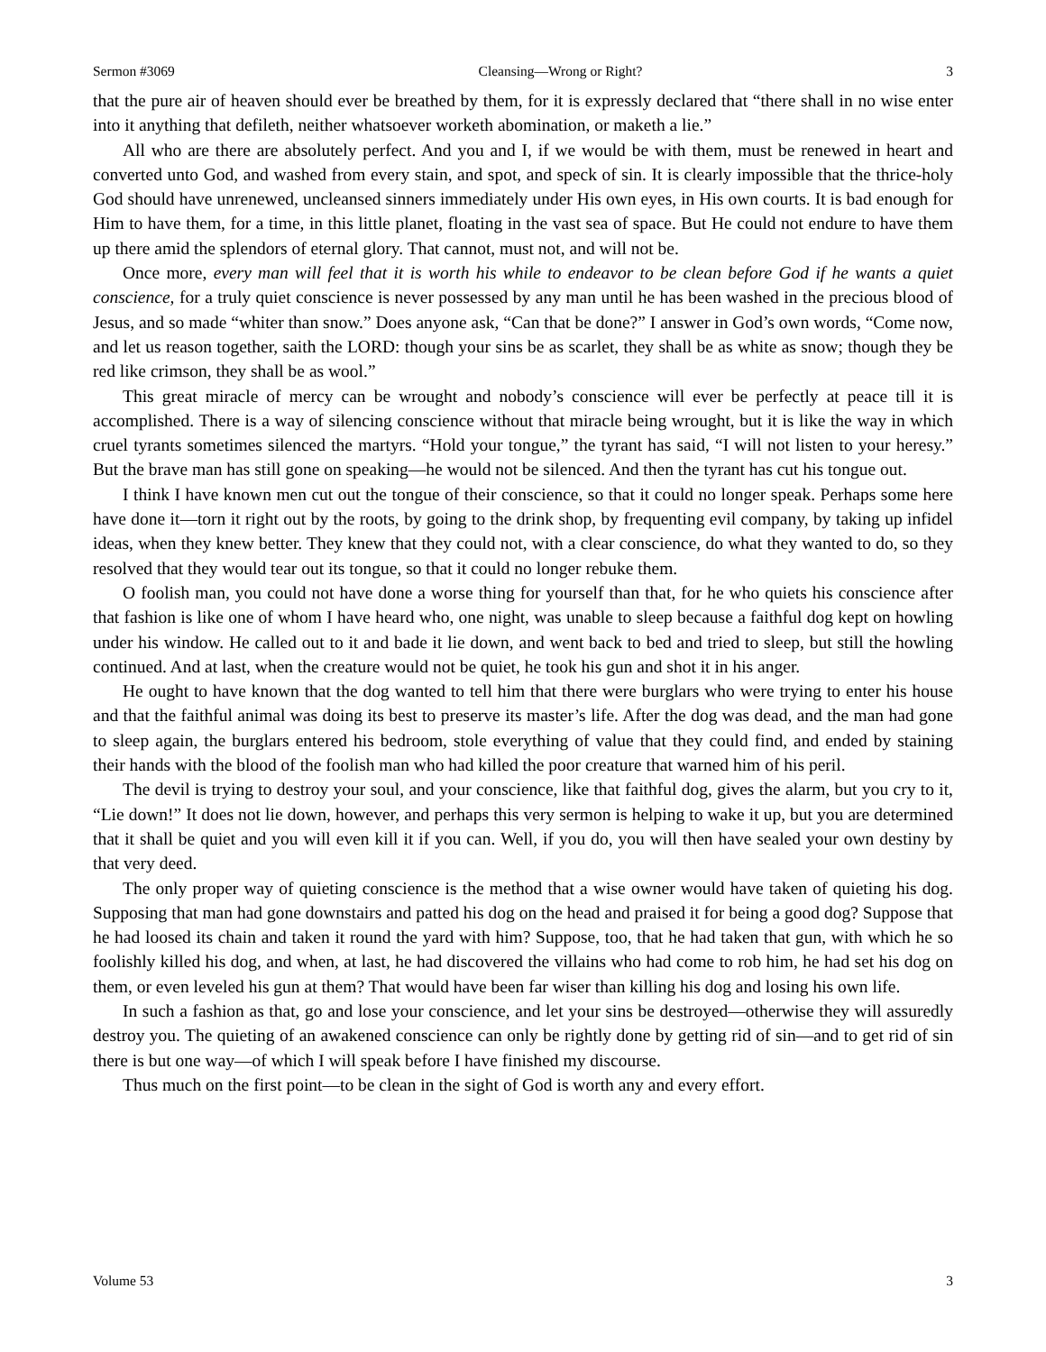Sermon #3069 Cleansing—Wrong or Right? 3
that the pure air of heaven should ever be breathed by them, for it is expressly declared that “there shall in no wise enter into it anything that defileth, neither whatsoever worketh abomination, or maketh a lie.”
All who are there are absolutely perfect. And you and I, if we would be with them, must be renewed in heart and converted unto God, and washed from every stain, and spot, and speck of sin. It is clearly impossible that the thrice-holy God should have unrenewed, uncleansed sinners immediately under His own eyes, in His own courts. It is bad enough for Him to have them, for a time, in this little planet, floating in the vast sea of space. But He could not endure to have them up there amid the splendors of eternal glory. That cannot, must not, and will not be.
Once more, every man will feel that it is worth his while to endeavor to be clean before God if he wants a quiet conscience, for a truly quiet conscience is never possessed by any man until he has been washed in the precious blood of Jesus, and so made “whiter than snow.” Does anyone ask, “Can that be done?” I answer in God’s own words, “Come now, and let us reason together, saith the LORD: though your sins be as scarlet, they shall be as white as snow; though they be red like crimson, they shall be as wool.”
This great miracle of mercy can be wrought and nobody’s conscience will ever be perfectly at peace till it is accomplished. There is a way of silencing conscience without that miracle being wrought, but it is like the way in which cruel tyrants sometimes silenced the martyrs. “Hold your tongue,” the tyrant has said, “I will not listen to your heresy.” But the brave man has still gone on speaking—he would not be silenced. And then the tyrant has cut his tongue out.
I think I have known men cut out the tongue of their conscience, so that it could no longer speak. Perhaps some here have done it—torn it right out by the roots, by going to the drink shop, by frequenting evil company, by taking up infidel ideas, when they knew better. They knew that they could not, with a clear conscience, do what they wanted to do, so they resolved that they would tear out its tongue, so that it could no longer rebuke them.
O foolish man, you could not have done a worse thing for yourself than that, for he who quiets his conscience after that fashion is like one of whom I have heard who, one night, was unable to sleep because a faithful dog kept on howling under his window. He called out to it and bade it lie down, and went back to bed and tried to sleep, but still the howling continued. And at last, when the creature would not be quiet, he took his gun and shot it in his anger.
He ought to have known that the dog wanted to tell him that there were burglars who were trying to enter his house and that the faithful animal was doing its best to preserve its master’s life. After the dog was dead, and the man had gone to sleep again, the burglars entered his bedroom, stole everything of value that they could find, and ended by staining their hands with the blood of the foolish man who had killed the poor creature that warned him of his peril.
The devil is trying to destroy your soul, and your conscience, like that faithful dog, gives the alarm, but you cry to it, “Lie down!” It does not lie down, however, and perhaps this very sermon is helping to wake it up, but you are determined that it shall be quiet and you will even kill it if you can. Well, if you do, you will then have sealed your own destiny by that very deed.
The only proper way of quieting conscience is the method that a wise owner would have taken of quieting his dog. Supposing that man had gone downstairs and patted his dog on the head and praised it for being a good dog? Suppose that he had loosed its chain and taken it round the yard with him? Suppose, too, that he had taken that gun, with which he so foolishly killed his dog, and when, at last, he had discovered the villains who had come to rob him, he had set his dog on them, or even leveled his gun at them? That would have been far wiser than killing his dog and losing his own life.
In such a fashion as that, go and lose your conscience, and let your sins be destroyed—otherwise they will assuredly destroy you. The quieting of an awakened conscience can only be rightly done by getting rid of sin—and to get rid of sin there is but one way—of which I will speak before I have finished my discourse.
Thus much on the first point—to be clean in the sight of God is worth any and every effort.
Volume 53 3